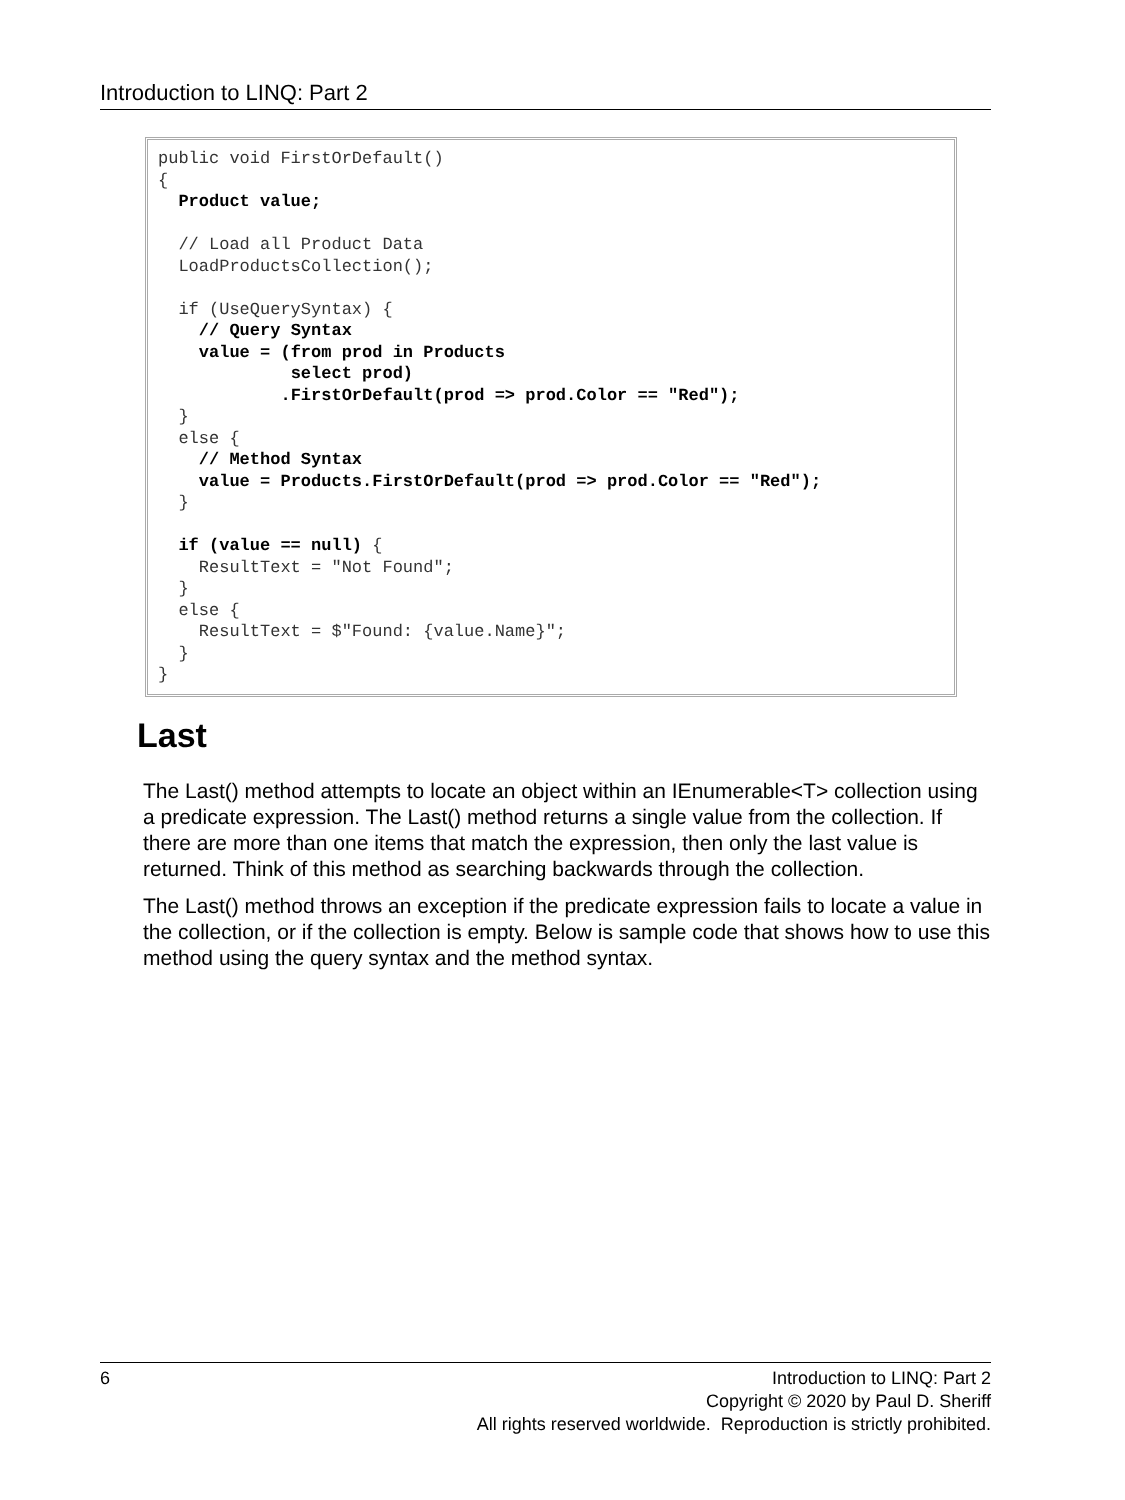Introduction to LINQ: Part 2
public void FirstOrDefault()
{
  Product value;

  // Load all Product Data
  LoadProductsCollection();

  if (UseQuerySyntax) {
    // Query Syntax
    value = (from prod in Products
             select prod)
            .FirstOrDefault(prod => prod.Color == "Red");
  }
  else {
    // Method Syntax
    value = Products.FirstOrDefault(prod => prod.Color == "Red");
  }

  if (value == null) {
    ResultText = "Not Found";
  }
  else {
    ResultText = $"Found: {value.Name}";
  }
}
Last
The Last() method attempts to locate an object within an IEnumerable<T> collection using a predicate expression. The Last() method returns a single value from the collection. If there are more than one items that match the expression, then only the last value is returned. Think of this method as searching backwards through the collection.
The Last() method throws an exception if the predicate expression fails to locate a value in the collection, or if the collection is empty. Below is sample code that shows how to use this method using the query syntax and the method syntax.
6 Introduction to LINQ: Part 2
Copyright © 2020 by Paul D. Sheriff
All rights reserved worldwide. Reproduction is strictly prohibited.